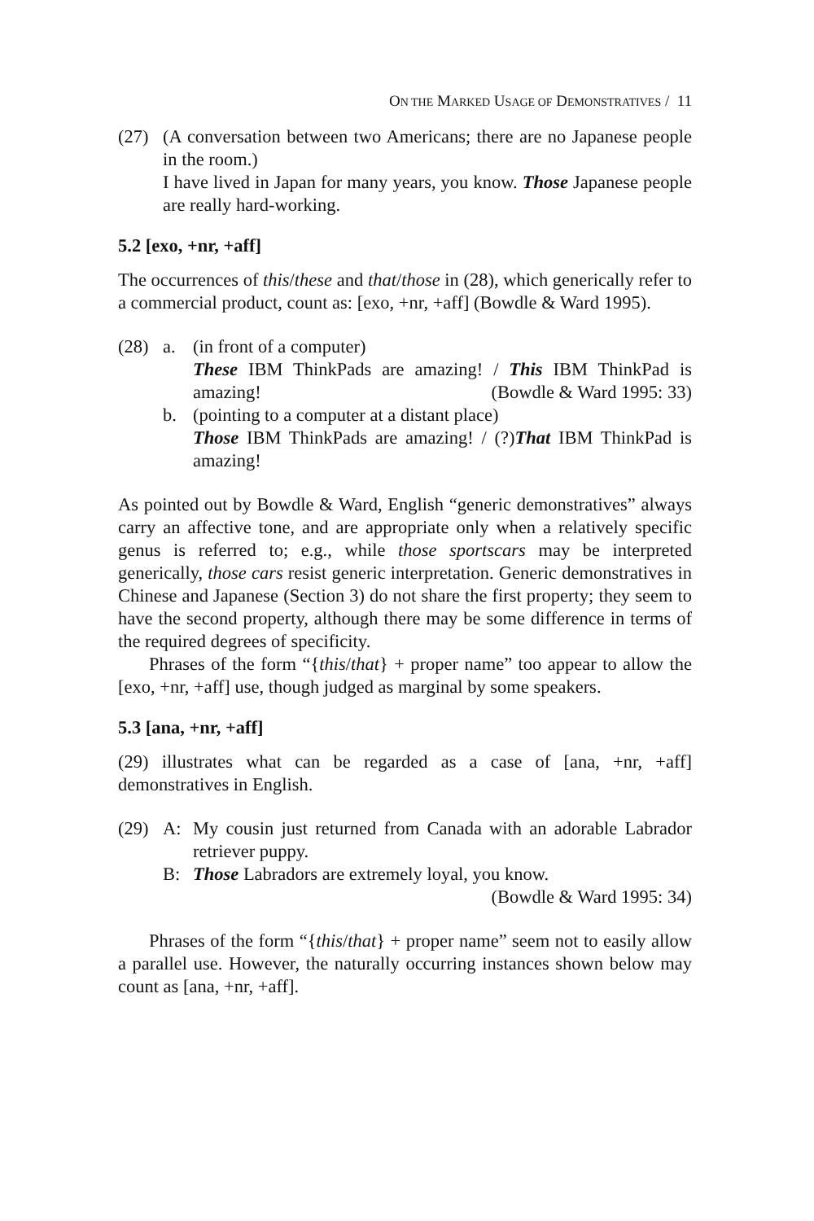ON THE MARKED USAGE OF DEMONSTRATIVES / 11
(27) (A conversation between two Americans; there are no Japanese people in the room.)
I have lived in Japan for many years, you know. Those Japanese people are really hard-working.
5.2 [exo, +nr, +aff]
The occurrences of this/these and that/those in (28), which generically refer to a commercial product, count as: [exo, +nr, +aff] (Bowdle & Ward 1995).
(28) a. (in front of a computer)
These IBM ThinkPads are amazing! / This IBM ThinkPad is amazing! (Bowdle & Ward 1995: 33)
b. (pointing to a computer at a distant place)
Those IBM ThinkPads are amazing! / (?)That IBM ThinkPad is amazing!
As pointed out by Bowdle & Ward, English “generic demonstratives” always carry an affective tone, and are appropriate only when a relatively specific genus is referred to; e.g., while those sportscars may be interpreted generically, those cars resist generic interpretation. Generic demonstratives in Chinese and Japanese (Section 3) do not share the first property; they seem to have the second property, although there may be some difference in terms of the required degrees of specificity.
Phrases of the form “{this/that} + proper name” too appear to allow the [exo, +nr, +aff] use, though judged as marginal by some speakers.
5.3 [ana, +nr, +aff]
(29) illustrates what can be regarded as a case of [ana, +nr, +aff] demonstratives in English.
(29) A: My cousin just returned from Canada with an adorable Labrador retriever puppy.
B: Those Labradors are extremely loyal, you know.
(Bowdle & Ward 1995: 34)
Phrases of the form “{this/that} + proper name” seem not to easily allow a parallel use. However, the naturally occurring instances shown below may count as [ana, +nr, +aff].